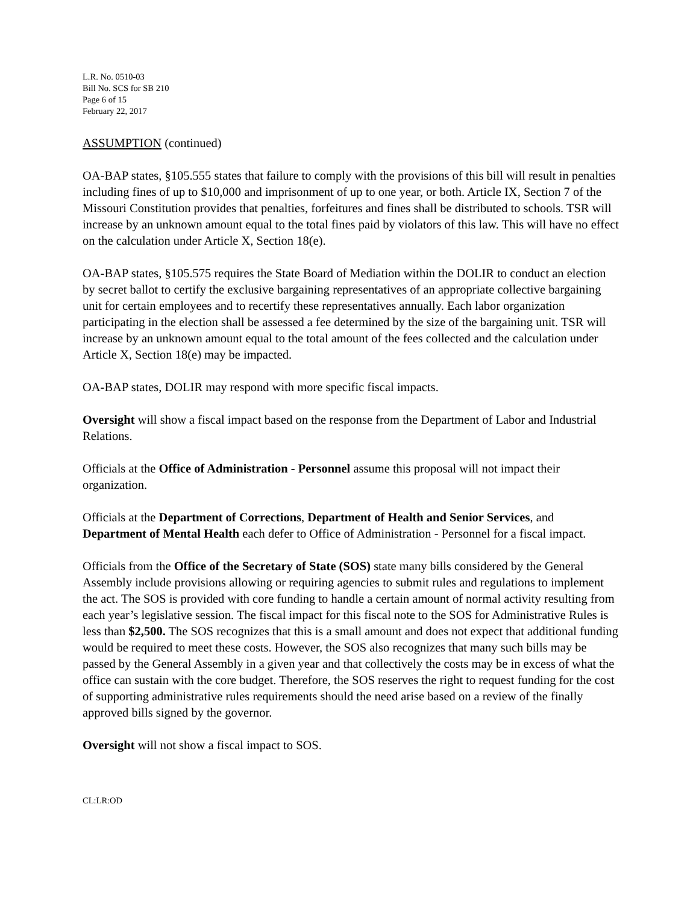L.R. No. 0510-03
Bill No. SCS for SB 210
Page 6 of 15
February 22, 2017
ASSUMPTION (continued)
OA-BAP states, §105.555 states that failure to comply with the provisions of this bill will result in penalties including fines of up to $10,000 and imprisonment of up to one year, or both. Article IX, Section 7 of the Missouri Constitution provides that penalties, forfeitures and fines shall be distributed to schools. TSR will increase by an unknown amount equal to the total fines paid by violators of this law. This will have no effect on the calculation under Article X, Section 18(e).
OA-BAP states, §105.575 requires the State Board of Mediation within the DOLIR to conduct an election by secret ballot to certify the exclusive bargaining representatives of an appropriate collective bargaining unit for certain employees and to recertify these representatives annually. Each labor organization participating in the election shall be assessed a fee determined by the size of the bargaining unit. TSR will increase by an unknown amount equal to the total amount of the fees collected and the calculation under Article X, Section 18(e) may be impacted.
OA-BAP states, DOLIR may respond with more specific fiscal impacts.
Oversight will show a fiscal impact based on the response from the Department of Labor and Industrial Relations.
Officials at the Office of Administration - Personnel assume this proposal will not impact their organization.
Officials at the Department of Corrections, Department of Health and Senior Services, and Department of Mental Health each defer to Office of Administration - Personnel for a fiscal impact.
Officials from the Office of the Secretary of State (SOS) state many bills considered by the General Assembly include provisions allowing or requiring agencies to submit rules and regulations to implement the act. The SOS is provided with core funding to handle a certain amount of normal activity resulting from each year’s legislative session. The fiscal impact for this fiscal note to the SOS for Administrative Rules is less than $2,500. The SOS recognizes that this is a small amount and does not expect that additional funding would be required to meet these costs. However, the SOS also recognizes that many such bills may be passed by the General Assembly in a given year and that collectively the costs may be in excess of what the office can sustain with the core budget. Therefore, the SOS reserves the right to request funding for the cost of supporting administrative rules requirements should the need arise based on a review of the finally approved bills signed by the governor.
Oversight will not show a fiscal impact to SOS.
CL:LR:OD